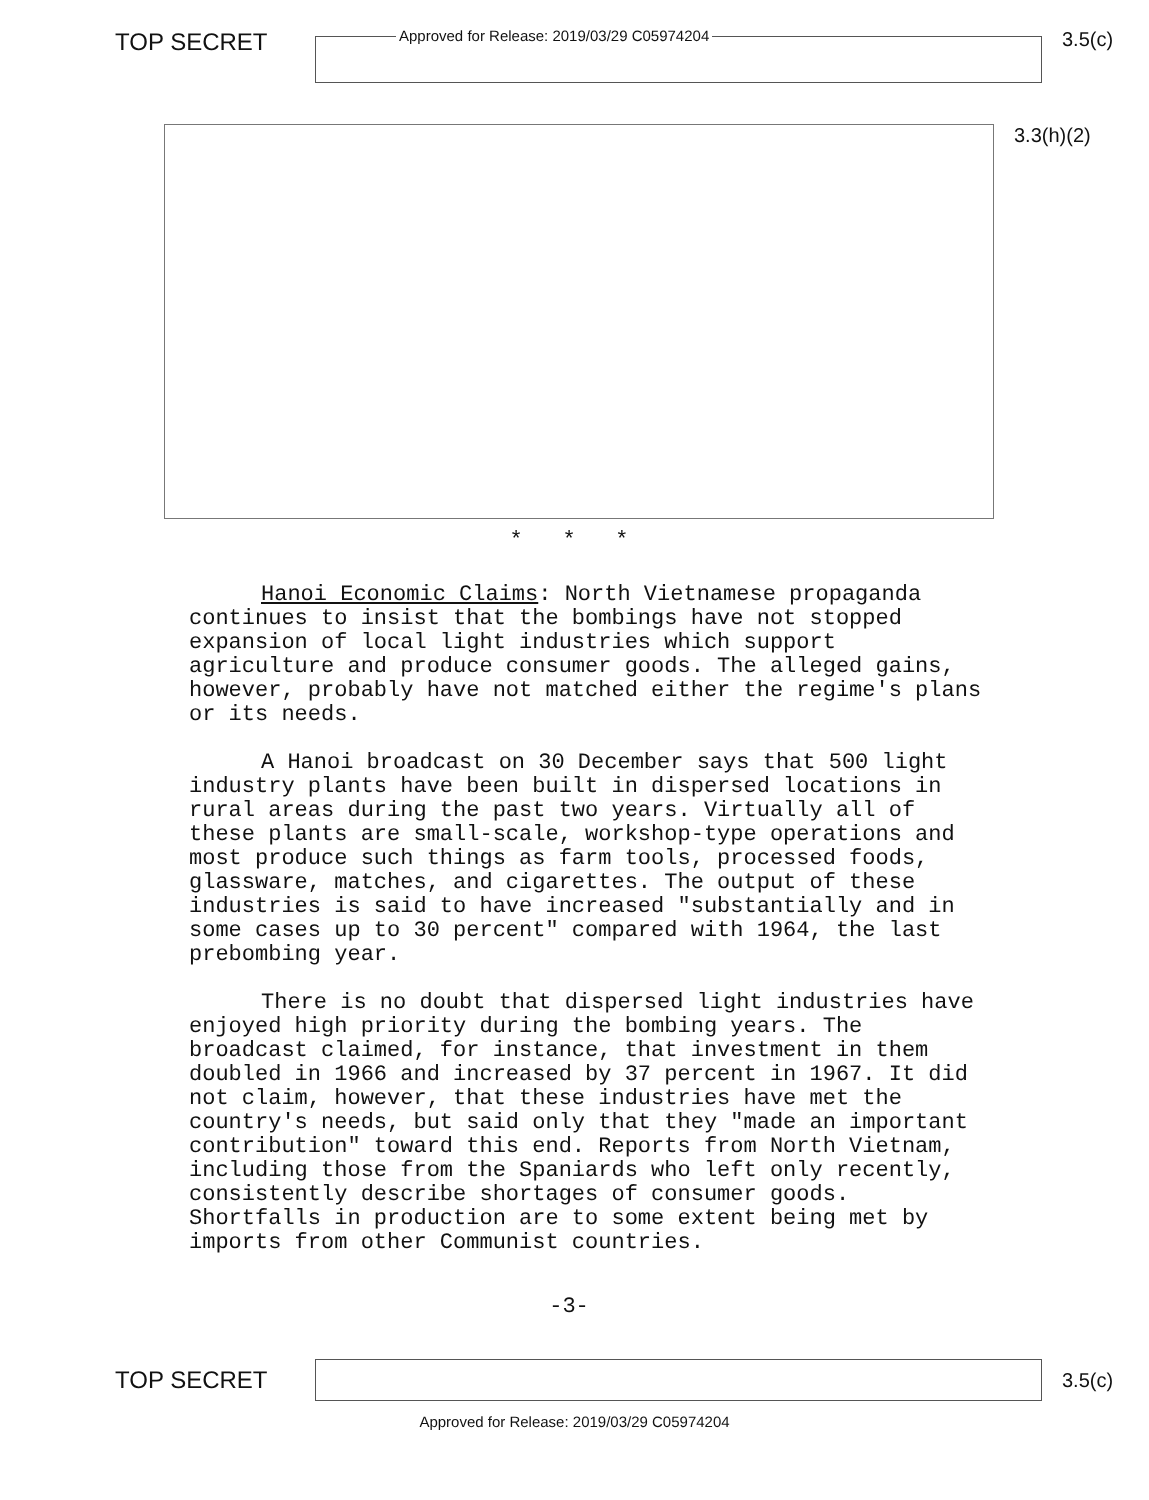TOP SECRET
Approved for Release: 2019/03/29 C05974204
3.5(c)
3.3(h)(2)
* * *
Hanoi Economic Claims: North Vietnamese propaganda continues to insist that the bombings have not stopped expansion of local light industries which support agriculture and produce consumer goods. The alleged gains, however, probably have not matched either the regime's plans or its needs.
A Hanoi broadcast on 30 December says that 500 light industry plants have been built in dispersed locations in rural areas during the past two years. Virtually all of these plants are small-scale, workshop-type operations and most produce such things as farm tools, processed foods, glassware, matches, and cigarettes. The output of these industries is said to have increased "substantially and in some cases up to 30 percent" compared with 1964, the last prebombing year.
There is no doubt that dispersed light industries have enjoyed high priority during the bombing years. The broadcast claimed, for instance, that investment in them doubled in 1966 and increased by 37 percent in 1967. It did not claim, however, that these industries have met the country's needs, but said only that they "made an important contribution" toward this end. Reports from North Vietnam, including those from the Spaniards who left only recently, consistently describe shortages of consumer goods. Shortfalls in production are to some extent being met by imports from other Communist countries.
-3-
TOP SECRET
3.5(c)
Approved for Release: 2019/03/29 C05974204